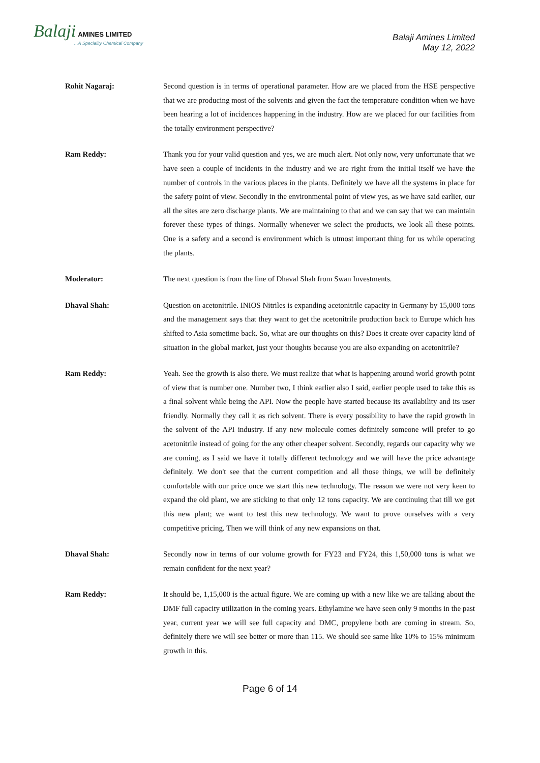Balaji AMINES LIMITED...A Speciality Chemical Company
Balaji Amines Limited
May 12, 2022
Rohit Nagaraj: Second question is in terms of operational parameter. How are we placed from the HSE perspective that we are producing most of the solvents and given the fact the temperature condition when we have been hearing a lot of incidences happening in the industry. How are we placed for our facilities from the totally environment perspective?
Ram Reddy: Thank you for your valid question and yes, we are much alert. Not only now, very unfortunate that we have seen a couple of incidents in the industry and we are right from the initial itself we have the number of controls in the various places in the plants. Definitely we have all the systems in place for the safety point of view. Secondly in the environmental point of view yes, as we have said earlier, our all the sites are zero discharge plants. We are maintaining to that and we can say that we can maintain forever these types of things. Normally whenever we select the products, we look all these points. One is a safety and a second is environment which is utmost important thing for us while operating the plants.
Moderator: The next question is from the line of Dhaval Shah from Swan Investments.
Dhaval Shah: Question on acetonitrile. INIOS Nitriles is expanding acetonitrile capacity in Germany by 15,000 tons and the management says that they want to get the acetonitrile production back to Europe which has shifted to Asia sometime back. So, what are our thoughts on this? Does it create over capacity kind of situation in the global market, just your thoughts because you are also expanding on acetonitrile?
Ram Reddy: Yeah. See the growth is also there. We must realize that what is happening around world growth point of view that is number one. Number two, I think earlier also I said, earlier people used to take this as a final solvent while being the API. Now the people have started because its availability and its user friendly. Normally they call it as rich solvent. There is every possibility to have the rapid growth in the solvent of the API industry. If any new molecule comes definitely someone will prefer to go acetonitrile instead of going for the any other cheaper solvent. Secondly, regards our capacity why we are coming, as I said we have it totally different technology and we will have the price advantage definitely. We don't see that the current competition and all those things, we will be definitely comfortable with our price once we start this new technology. The reason we were not very keen to expand the old plant, we are sticking to that only 12 tons capacity. We are continuing that till we get this new plant; we want to test this new technology. We want to prove ourselves with a very competitive pricing. Then we will think of any new expansions on that.
Dhaval Shah: Secondly now in terms of our volume growth for FY23 and FY24, this 1,50,000 tons is what we remain confident for the next year?
Ram Reddy: It should be, 1,15,000 is the actual figure. We are coming up with a new like we are talking about the DMF full capacity utilization in the coming years. Ethylamine we have seen only 9 months in the past year, current year we will see full capacity and DMC, propylene both are coming in stream. So, definitely there we will see better or more than 115. We should see same like 10% to 15% minimum growth in this.
Page 6 of 14